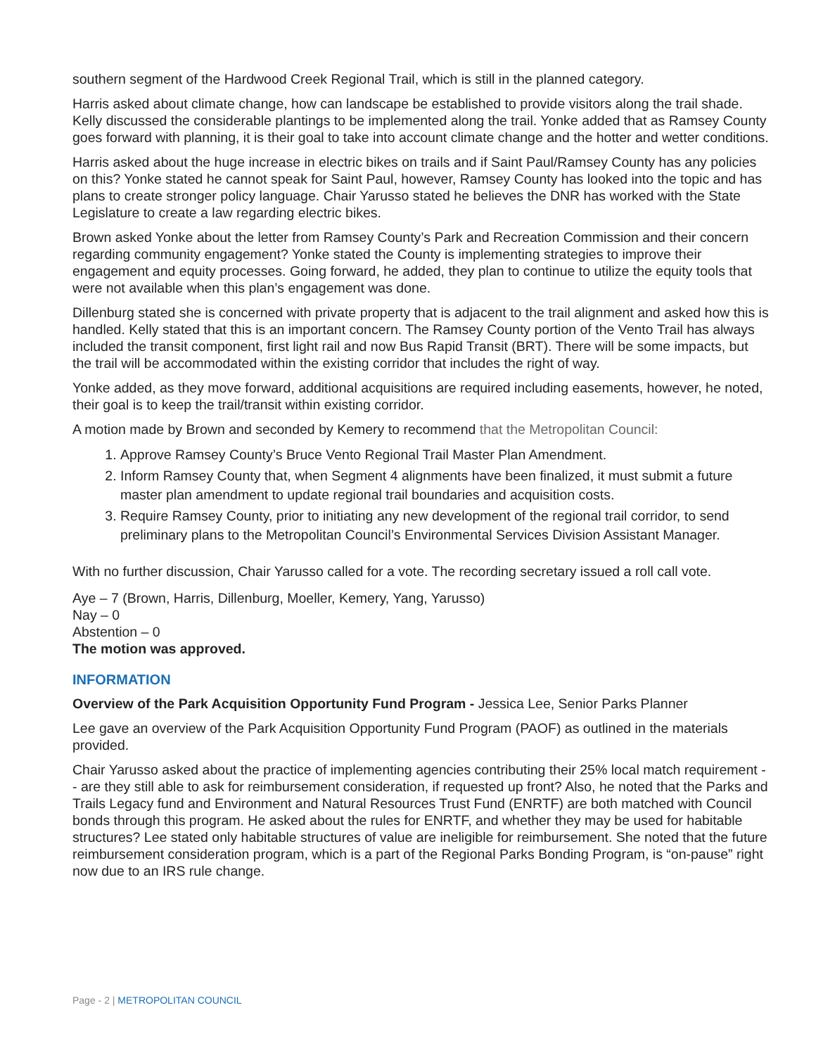southern segment of the Hardwood Creek Regional Trail, which is still in the planned category.
Harris asked about climate change, how can landscape be established to provide visitors along the trail shade. Kelly discussed the considerable plantings to be implemented along the trail. Yonke added that as Ramsey County goes forward with planning, it is their goal to take into account climate change and the hotter and wetter conditions.
Harris asked about the huge increase in electric bikes on trails and if Saint Paul/Ramsey County has any policies on this? Yonke stated he cannot speak for Saint Paul, however, Ramsey County has looked into the topic and has plans to create stronger policy language. Chair Yarusso stated he believes the DNR has worked with the State Legislature to create a law regarding electric bikes.
Brown asked Yonke about the letter from Ramsey County’s Park and Recreation Commission and their concern regarding community engagement? Yonke stated the County is implementing strategies to improve their engagement and equity processes. Going forward, he added, they plan to continue to utilize the equity tools that were not available when this plan’s engagement was done.
Dillenburg stated she is concerned with private property that is adjacent to the trail alignment and asked how this is handled. Kelly stated that this is an important concern. The Ramsey County portion of the Vento Trail has always included the transit component, first light rail and now Bus Rapid Transit (BRT). There will be some impacts, but the trail will be accommodated within the existing corridor that includes the right of way.
Yonke added, as they move forward, additional acquisitions are required including easements, however, he noted, their goal is to keep the trail/transit within existing corridor.
A motion made by Brown and seconded by Kemery to recommend that the Metropolitan Council:
1. Approve Ramsey County’s Bruce Vento Regional Trail Master Plan Amendment.
2. Inform Ramsey County that, when Segment 4 alignments have been finalized, it must submit a future master plan amendment to update regional trail boundaries and acquisition costs.
3. Require Ramsey County, prior to initiating any new development of the regional trail corridor, to send preliminary plans to the Metropolitan Council’s Environmental Services Division Assistant Manager.
With no further discussion, Chair Yarusso called for a vote. The recording secretary issued a roll call vote.
Aye – 7 (Brown, Harris, Dillenburg, Moeller, Kemery, Yang, Yarusso)
Nay – 0
Abstention – 0
The motion was approved.
INFORMATION
Overview of the Park Acquisition Opportunity Fund Program - Jessica Lee, Senior Parks Planner
Lee gave an overview of the Park Acquisition Opportunity Fund Program (PAOF) as outlined in the materials provided.
Chair Yarusso asked about the practice of implementing agencies contributing their 25% local match requirement -- are they still able to ask for reimbursement consideration, if requested up front? Also, he noted that the Parks and Trails Legacy fund and Environment and Natural Resources Trust Fund (ENRTF) are both matched with Council bonds through this program. He asked about the rules for ENRTF, and whether they may be used for habitable structures? Lee stated only habitable structures of value are ineligible for reimbursement. She noted that the future reimbursement consideration program, which is a part of the Regional Parks Bonding Program, is “on-pause” right now due to an IRS rule change.
Page - 2 | METROPOLITAN COUNCIL